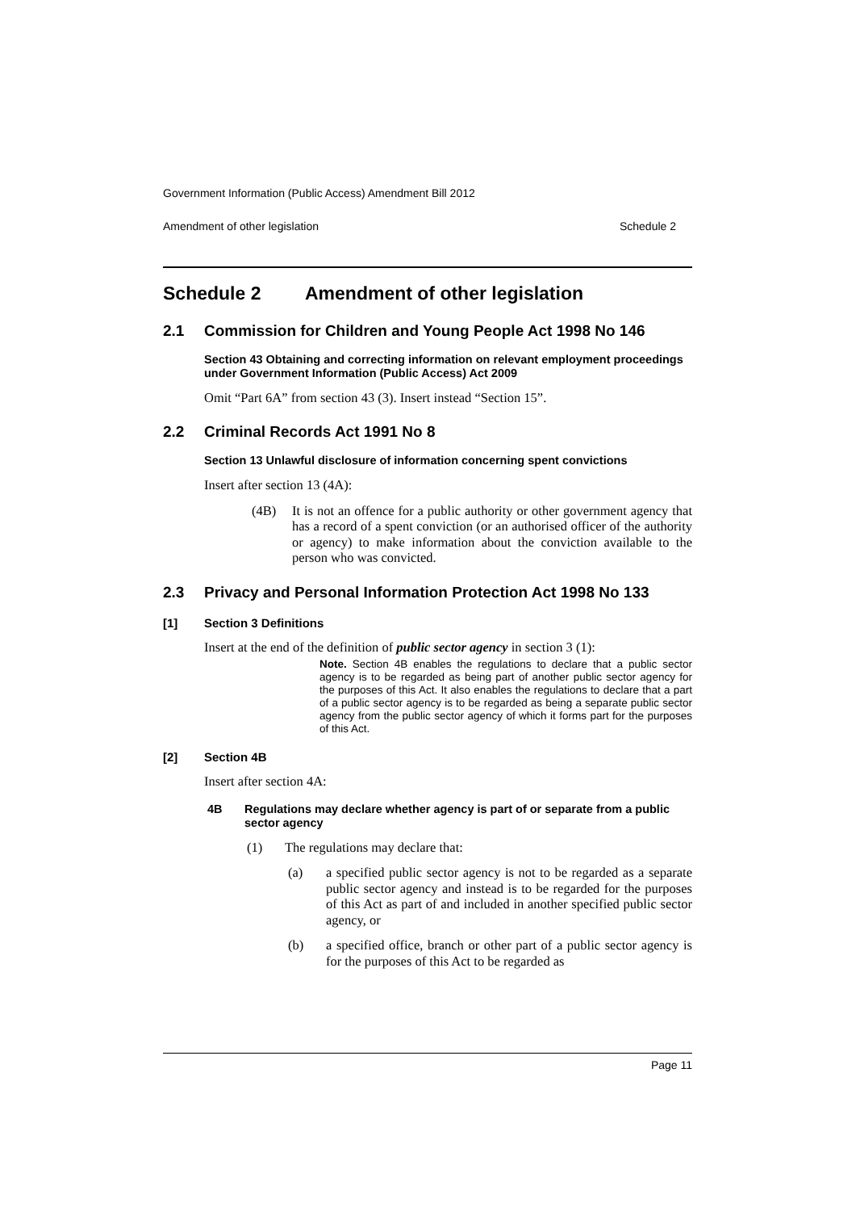Government Information (Public Access) Amendment Bill 2012
Amendment of other legislation Schedule 2
Schedule 2 Amendment of other legislation
2.1 Commission for Children and Young People Act 1998 No 146
Section 43 Obtaining and correcting information on relevant employment proceedings under Government Information (Public Access) Act 2009
Omit “Part 6A” from section 43 (3). Insert instead “Section 15”.
2.2 Criminal Records Act 1991 No 8
Section 13 Unlawful disclosure of information concerning spent convictions
Insert after section 13 (4A):
(4B) It is not an offence for a public authority or other government agency that has a record of a spent conviction (or an authorised officer of the authority or agency) to make information about the conviction available to the person who was convicted.
2.3 Privacy and Personal Information Protection Act 1998 No 133
[1] Section 3 Definitions
Insert at the end of the definition of public sector agency in section 3 (1):
Note. Section 4B enables the regulations to declare that a public sector agency is to be regarded as being part of another public sector agency for the purposes of this Act. It also enables the regulations to declare that a part of a public sector agency is to be regarded as being a separate public sector agency from the public sector agency of which it forms part for the purposes of this Act.
[2] Section 4B
Insert after section 4A:
4B Regulations may declare whether agency is part of or separate from a public sector agency
(1) The regulations may declare that:
(a) a specified public sector agency is not to be regarded as a separate public sector agency and instead is to be regarded for the purposes of this Act as part of and included in another specified public sector agency, or
(b) a specified office, branch or other part of a public sector agency is for the purposes of this Act to be regarded as
Page 11